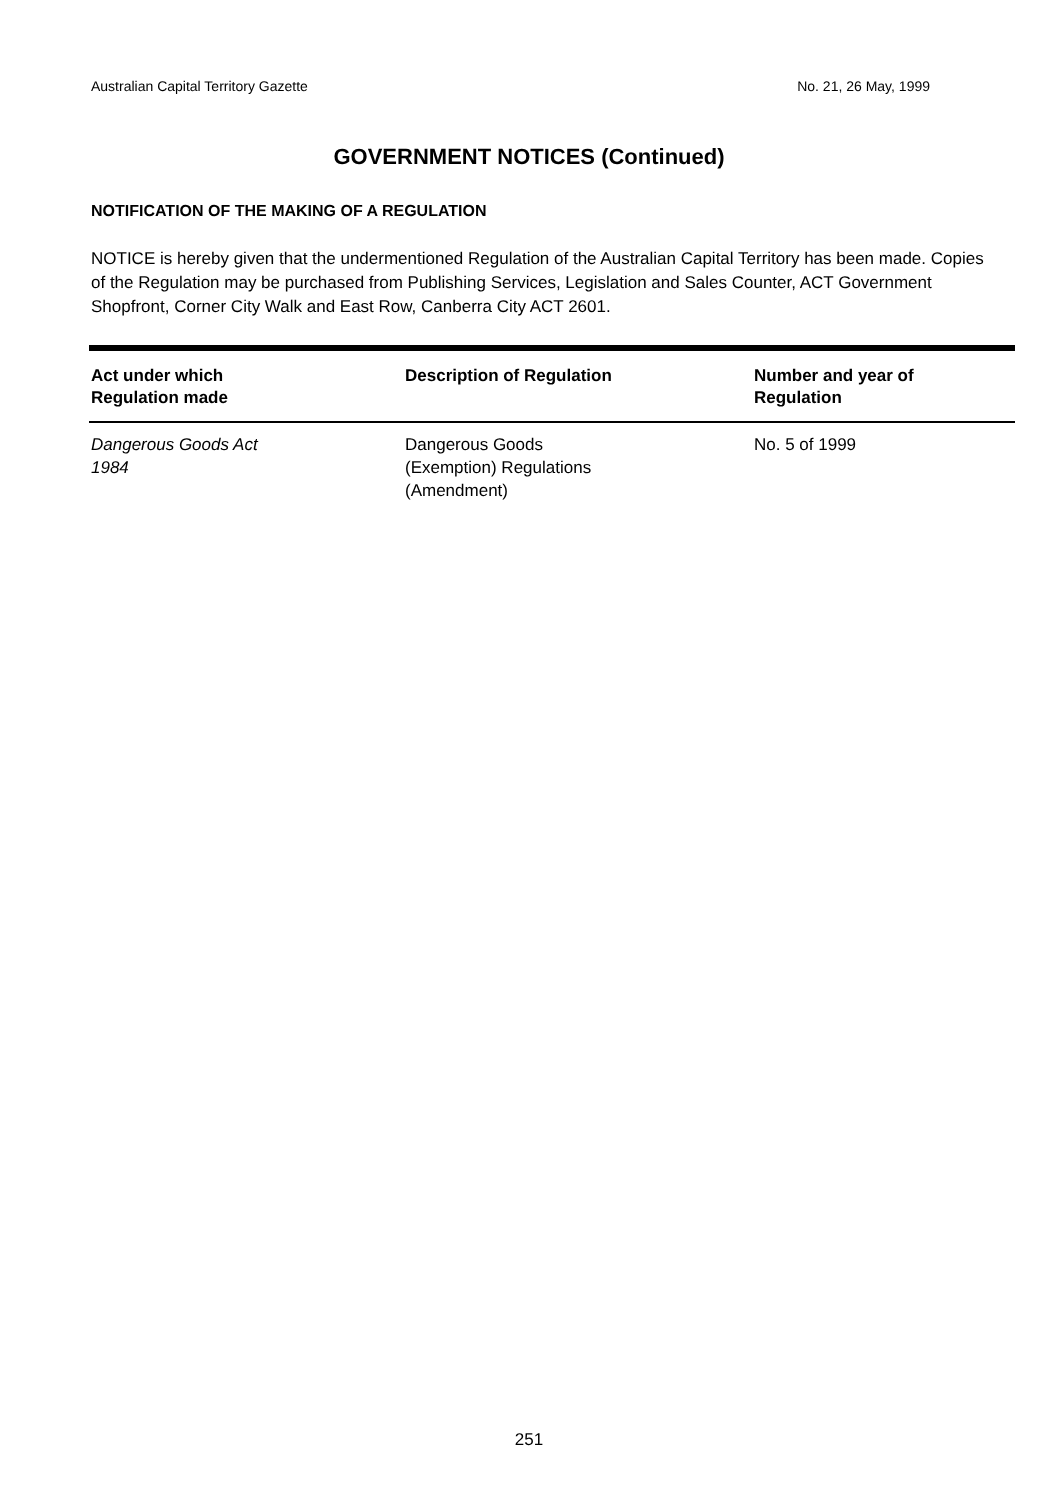Australian Capital Territory Gazette No. 21, 26 May, 1999
GOVERNMENT NOTICES (Continued)
NOTIFICATION OF THE MAKING OF A REGULATION
NOTICE is hereby given that the undermentioned Regulation of the Australian Capital Territory has been made. Copies of the Regulation may be purchased from Publishing Services, Legislation and Sales Counter, ACT Government Shopfront, Corner City Walk and East Row, Canberra City ACT 2601.
| Act under which Regulation made | Description of Regulation | Number and year of Regulation |
| --- | --- | --- |
| Dangerous Goods Act 1984 | Dangerous Goods (Exemption) Regulations (Amendment) | No. 5 of 1999 |
251